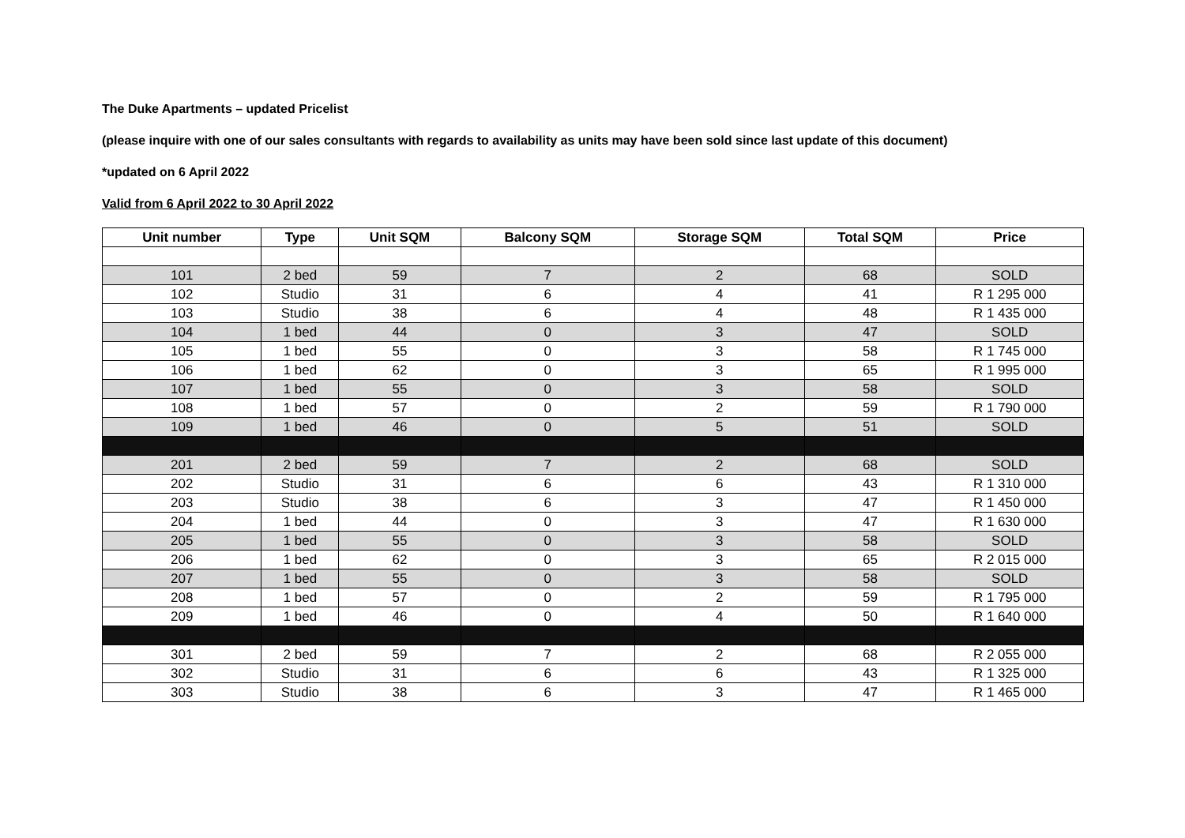The Duke Apartments – updated Pricelist
(please inquire with one of our sales consultants with regards to availability as units may have been sold since last update of this document)
*updated on 6 April 2022
Valid from 6 April 2022 to 30 April 2022
| Unit number | Type | Unit SQM | Balcony SQM | Storage SQM | Total SQM | Price |
| --- | --- | --- | --- | --- | --- | --- |
| 101 | 2 bed | 59 | 7 | 2 | 68 | SOLD |
| 102 | Studio | 31 | 6 | 4 | 41 | R 1 295 000 |
| 103 | Studio | 38 | 6 | 4 | 48 | R 1 435 000 |
| 104 | 1 bed | 44 | 0 | 3 | 47 | SOLD |
| 105 | 1 bed | 55 | 0 | 3 | 58 | R 1 745 000 |
| 106 | 1 bed | 62 | 0 | 3 | 65 | R 1 995 000 |
| 107 | 1 bed | 55 | 0 | 3 | 58 | SOLD |
| 108 | 1 bed | 57 | 0 | 2 | 59 | R 1 790 000 |
| 109 | 1 bed | 46 | 0 | 5 | 51 | SOLD |
| 201 | 2 bed | 59 | 7 | 2 | 68 | SOLD |
| 202 | Studio | 31 | 6 | 6 | 43 | R 1 310 000 |
| 203 | Studio | 38 | 6 | 3 | 47 | R 1 450 000 |
| 204 | 1 bed | 44 | 0 | 3 | 47 | R 1 630 000 |
| 205 | 1 bed | 55 | 0 | 3 | 58 | SOLD |
| 206 | 1 bed | 62 | 0 | 3 | 65 | R 2 015 000 |
| 207 | 1 bed | 55 | 0 | 3 | 58 | SOLD |
| 208 | 1 bed | 57 | 0 | 2 | 59 | R 1 795 000 |
| 209 | 1 bed | 46 | 0 | 4 | 50 | R 1 640 000 |
| 301 | 2 bed | 59 | 7 | 2 | 68 | R 2 055 000 |
| 302 | Studio | 31 | 6 | 6 | 43 | R 1 325 000 |
| 303 | Studio | 38 | 6 | 3 | 47 | R 1 465 000 |